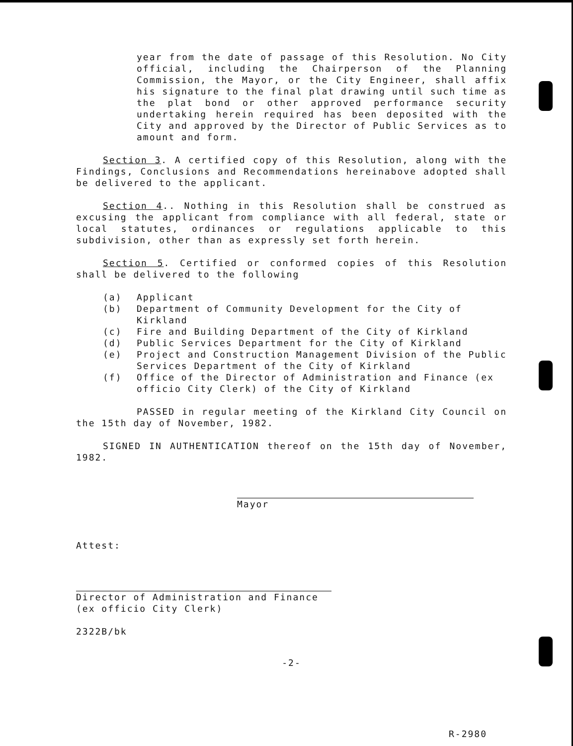year from the date of passage of this Resolution. No City official, including the Chairperson of the Planning Commission, the Mayor, or the City Engineer, shall affix his signature to the final plat drawing until such time as the plat bond or other approved performance security undertaking herein required has been deposited with the City and approved by the Director of Public Services as to amount and form.
Section 3. A certified copy of this Resolution, along with the Findings, Conclusions and Recommendations hereinabove adopted shall be delivered to the applicant.
Section 4.. Nothing in this Resolution shall be construed as excusing the applicant from compliance with all federal, state or local statutes, ordinances or regulations applicable to this subdivision, other than as expressly set forth herein.
Section 5. Certified or conformed copies of this Resolution shall be delivered to the following
(a) Applicant
(b) Department of Community Development for the City of Kirkland
(c) Fire and Building Department of the City of Kirkland
(d) Public Services Department for the City of Kirkland
(e) Project and Construction Management Division of the Public Services Department of the City of Kirkland
(f) Office of the Director of Administration and Finance (ex officio City Clerk) of the City of Kirkland
PASSED in regular meeting of the Kirkland City Council on the 15th day of November, 1982.
SIGNED IN AUTHENTICATION thereof on the 15th day of November, 1982.
Mayor
Attest:
Director of Administration and Finance
(ex officio City Clerk)
2322B/bk
-2-
R-2980